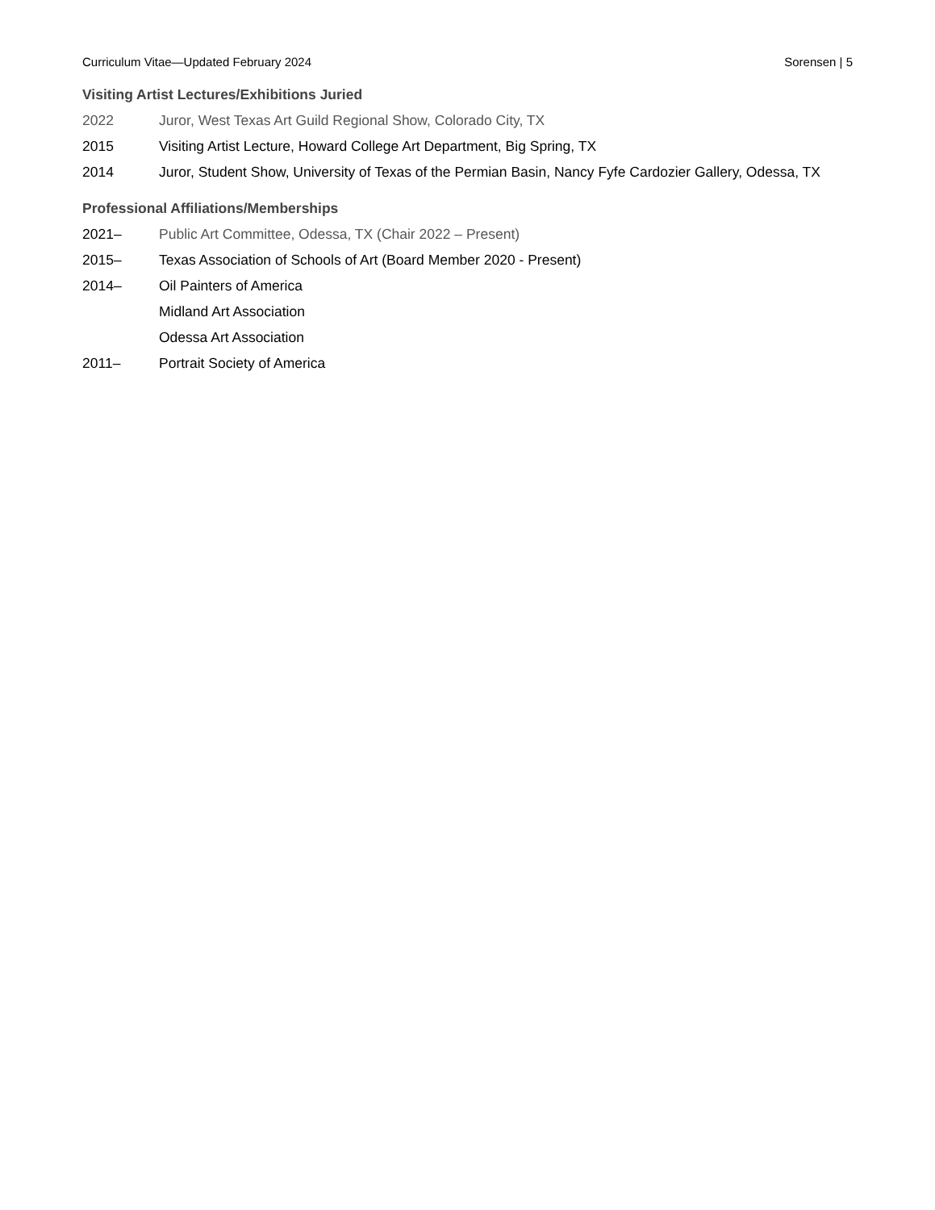Curriculum Vitae—Updated February 2024 Sorensen | 5
Visiting Artist Lectures/Exhibitions Juried
2022 Juror, West Texas Art Guild Regional Show, Colorado City, TX
2015 Visiting Artist Lecture, Howard College Art Department, Big Spring, TX
2014 Juror, Student Show, University of Texas of the Permian Basin, Nancy Fyfe Cardozier Gallery, Odessa, TX
Professional Affiliations/Memberships
2021– Public Art Committee, Odessa, TX (Chair 2022 – Present)
2015– Texas Association of Schools of Art (Board Member 2020 - Present)
2014– Oil Painters of America
Midland Art Association
Odessa Art Association
2011– Portrait Society of America